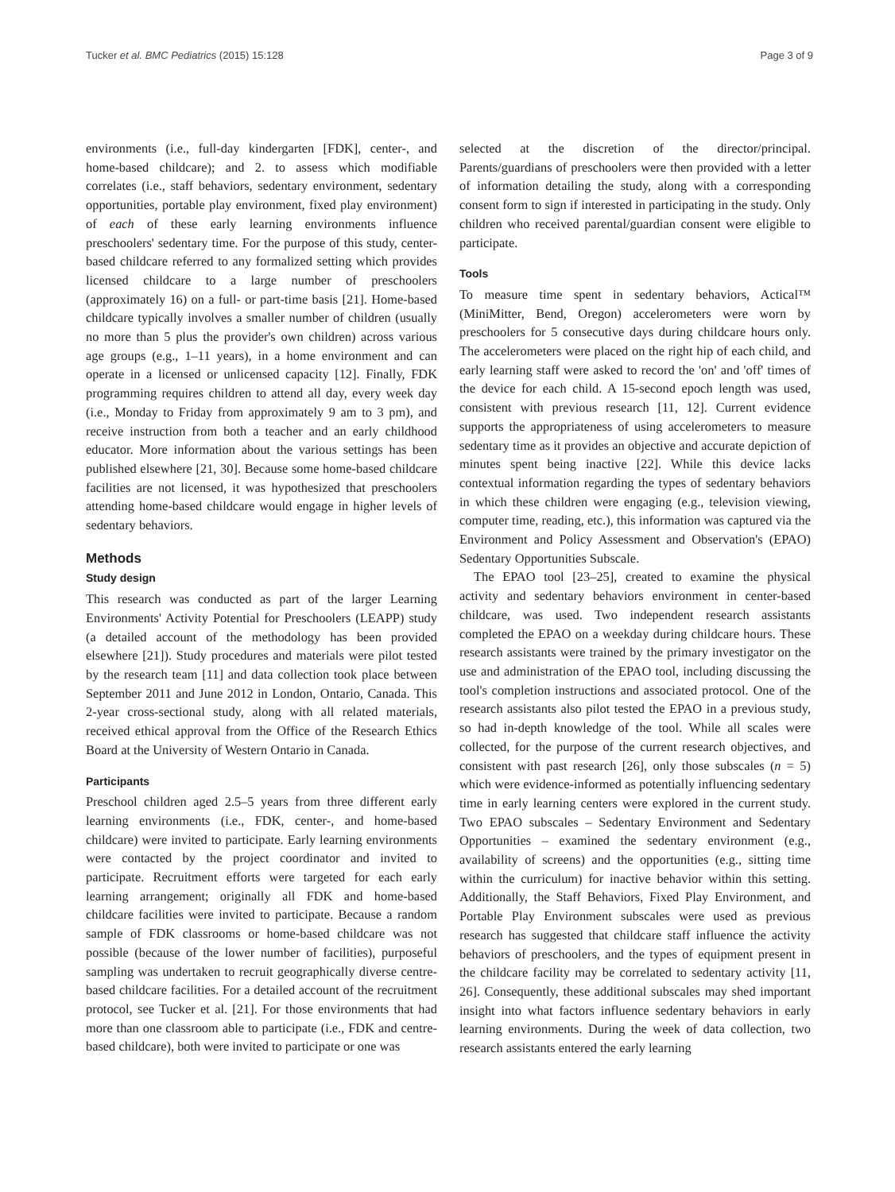Tucker et al. BMC Pediatrics (2015) 15:128 Page 3 of 9
environments (i.e., full-day kindergarten [FDK], center-, and home-based childcare); and 2. to assess which modifiable correlates (i.e., staff behaviors, sedentary environment, sedentary opportunities, portable play environment, fixed play environment) of each of these early learning environments influence preschoolers' sedentary time. For the purpose of this study, center-based childcare referred to any formalized setting which provides licensed childcare to a large number of preschoolers (approximately 16) on a full- or part-time basis [21]. Home-based childcare typically involves a smaller number of children (usually no more than 5 plus the provider's own children) across various age groups (e.g., 1–11 years), in a home environment and can operate in a licensed or unlicensed capacity [12]. Finally, FDK programming requires children to attend all day, every week day (i.e., Monday to Friday from approximately 9 am to 3 pm), and receive instruction from both a teacher and an early childhood educator. More information about the various settings has been published elsewhere [21, 30]. Because some home-based childcare facilities are not licensed, it was hypothesized that preschoolers attending home-based childcare would engage in higher levels of sedentary behaviors.
Methods
Study design
This research was conducted as part of the larger Learning Environments' Activity Potential for Preschoolers (LEAPP) study (a detailed account of the methodology has been provided elsewhere [21]). Study procedures and materials were pilot tested by the research team [11] and data collection took place between September 2011 and June 2012 in London, Ontario, Canada. This 2-year cross-sectional study, along with all related materials, received ethical approval from the Office of the Research Ethics Board at the University of Western Ontario in Canada.
Participants
Preschool children aged 2.5–5 years from three different early learning environments (i.e., FDK, center-, and home-based childcare) were invited to participate. Early learning environments were contacted by the project coordinator and invited to participate. Recruitment efforts were targeted for each early learning arrangement; originally all FDK and home-based childcare facilities were invited to participate. Because a random sample of FDK classrooms or home-based childcare was not possible (because of the lower number of facilities), purposeful sampling was undertaken to recruit geographically diverse centre-based childcare facilities. For a detailed account of the recruitment protocol, see Tucker et al. [21]. For those environments that had more than one classroom able to participate (i.e., FDK and centre-based childcare), both were invited to participate or one was
selected at the discretion of the director/principal. Parents/guardians of preschoolers were then provided with a letter of information detailing the study, along with a corresponding consent form to sign if interested in participating in the study. Only children who received parental/guardian consent were eligible to participate.
Tools
To measure time spent in sedentary behaviors, Actical™ (MiniMitter, Bend, Oregon) accelerometers were worn by preschoolers for 5 consecutive days during childcare hours only. The accelerometers were placed on the right hip of each child, and early learning staff were asked to record the 'on' and 'off' times of the device for each child. A 15-second epoch length was used, consistent with previous research [11, 12]. Current evidence supports the appropriateness of using accelerometers to measure sedentary time as it provides an objective and accurate depiction of minutes spent being inactive [22]. While this device lacks contextual information regarding the types of sedentary behaviors in which these children were engaging (e.g., television viewing, computer time, reading, etc.), this information was captured via the Environment and Policy Assessment and Observation's (EPAO) Sedentary Opportunities Subscale.
The EPAO tool [23–25], created to examine the physical activity and sedentary behaviors environment in center-based childcare, was used. Two independent research assistants completed the EPAO on a weekday during childcare hours. These research assistants were trained by the primary investigator on the use and administration of the EPAO tool, including discussing the tool's completion instructions and associated protocol. One of the research assistants also pilot tested the EPAO in a previous study, so had in-depth knowledge of the tool. While all scales were collected, for the purpose of the current research objectives, and consistent with past research [26], only those subscales (n = 5) which were evidence-informed as potentially influencing sedentary time in early learning centers were explored in the current study. Two EPAO subscales – Sedentary Environment and Sedentary Opportunities – examined the sedentary environment (e.g., availability of screens) and the opportunities (e.g., sitting time within the curriculum) for inactive behavior within this setting. Additionally, the Staff Behaviors, Fixed Play Environment, and Portable Play Environment subscales were used as previous research has suggested that childcare staff influence the activity behaviors of preschoolers, and the types of equipment present in the childcare facility may be correlated to sedentary activity [11, 26]. Consequently, these additional subscales may shed important insight into what factors influence sedentary behaviors in early learning environments. During the week of data collection, two research assistants entered the early learning